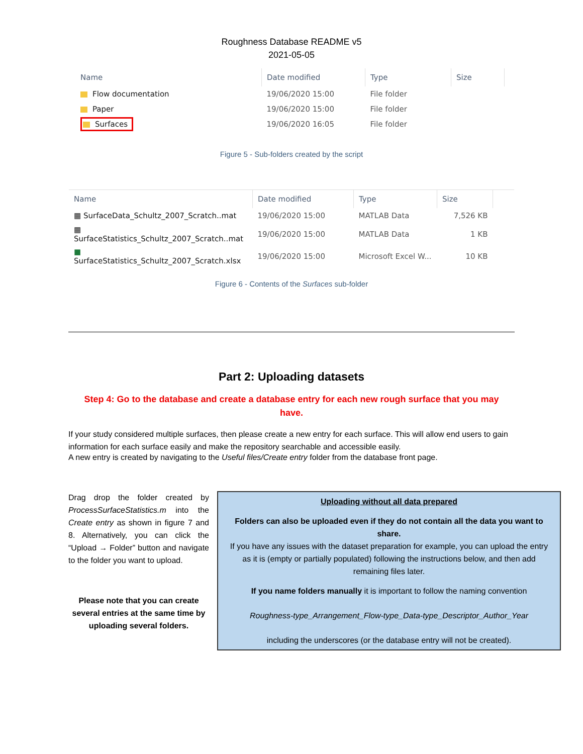Roughness Database README v5
2021-05-05
| Name | Date modified | Type | Size |
| --- | --- | --- | --- |
| Flow documentation | 19/06/2020 15:00 | File folder | |
| Paper | 19/06/2020 15:00 | File folder | |
| Surfaces | 19/06/2020 16:05 | File folder | |
Figure 5 - Sub-folders created by the script
| Name | Date modified | Type | Size |
| --- | --- | --- | --- |
| ▦ SurfaceData_Schultz_2007_Scratch..mat | 19/06/2020 15:00 | MATLAB Data | 7,526 KB |
| ▦ SurfaceStatistics_Schultz_2007_Scratch..mat | 19/06/2020 15:00 | MATLAB Data | 1 KB |
| ■ SurfaceStatistics_Schultz_2007_Scratch.xlsx | 19/06/2020 15:00 | Microsoft Excel W... | 10 KB |
Figure 6 - Contents of the Surfaces sub-folder
Part 2: Uploading datasets
Step 4: Go to the database and create a database entry for each new rough surface that you may have.
If your study considered multiple surfaces, then please create a new entry for each surface. This will allow end users to gain information for each surface easily and make the repository searchable and accessible easily.
A new entry is created by navigating to the Useful files/Create entry folder from the database front page.
Drag drop the folder created by ProcessSurfaceStatistics.m into the Create entry as shown in figure 7 and 8. Alternatively, you can click the “Upload → Folder” button and navigate to the folder you want to upload.
Please note that you can create several entries at the same time by uploading several folders.
Uploading without all data prepared
Folders can also be uploaded even if they do not contain all the data you want to share.
If you have any issues with the dataset preparation for example, you can upload the entry as it is (empty or partially populated) following the instructions below, and then add remaining files later.
If you name folders manually it is important to follow the naming convention
Roughness-type_Arrangement_Flow-type_Data-type_Descriptor_Author_Year
including the underscores (or the database entry will not be created).